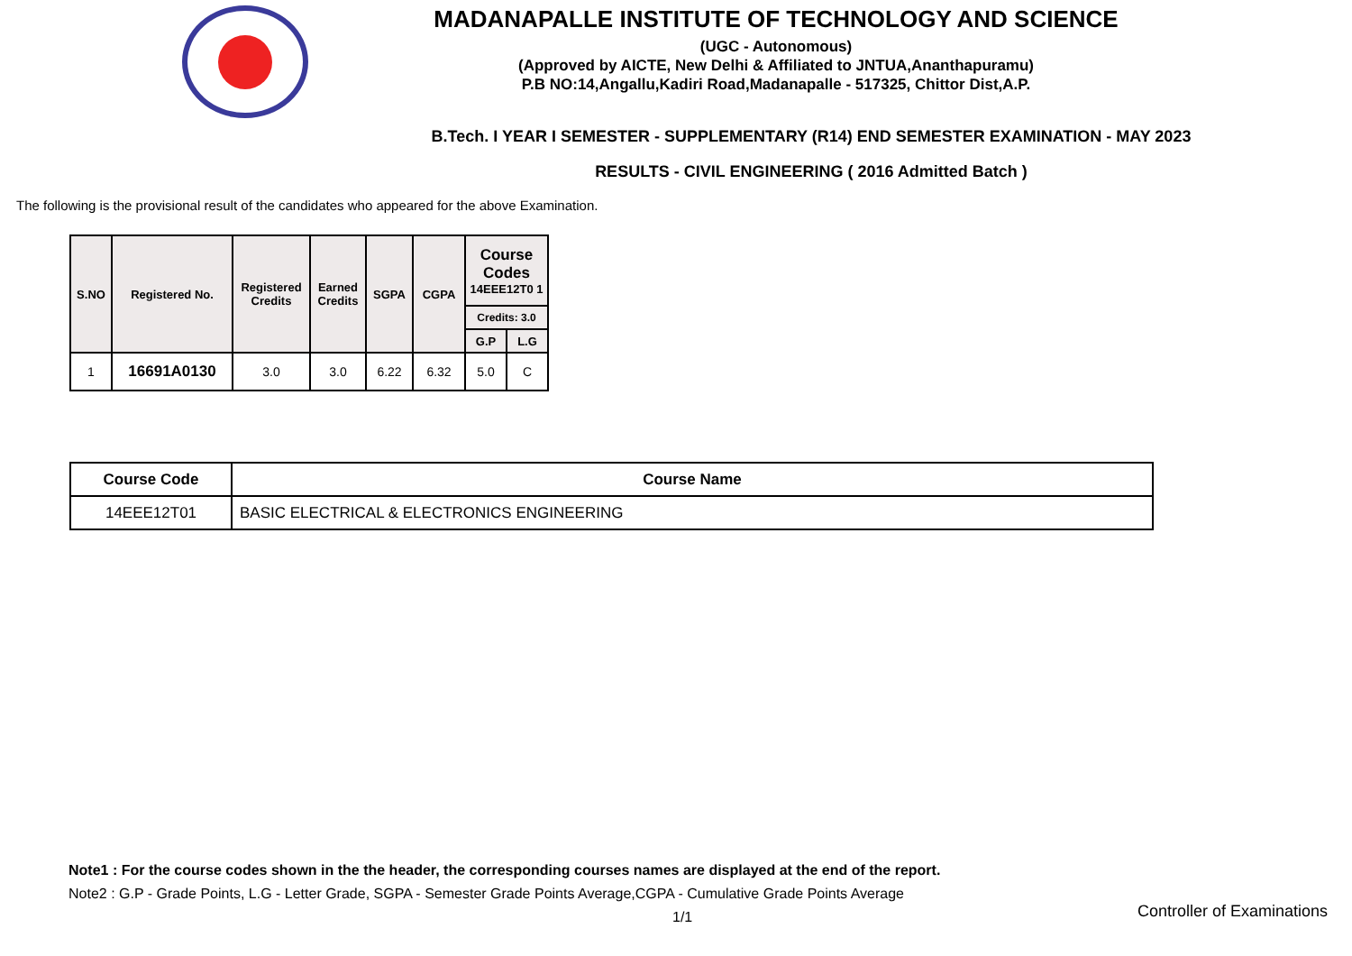MADANAPALLE INSTITUTE OF TECHNOLOGY AND SCIENCE
(UGC - Autonomous)
(Approved by AICTE, New Delhi & Affiliated to JNTUA,Ananthapuramu)
P.B NO:14,Angallu,Kadiri Road,Madanapalle - 517325, Chittor Dist,A.P.
B.Tech. I YEAR I SEMESTER - SUPPLEMENTARY (R14) END SEMESTER EXAMINATION - MAY 2023
RESULTS - CIVIL ENGINEERING ( 2016 Admitted Batch )
The following is the provisional result of the candidates who appeared for the above Examination.
| S.NO | Registered No. | Registered Credits | Earned Credits | SGPA | CGPA | Course Codes 14EEE12T0 1 | |
| --- | --- | --- | --- | --- | --- | --- | --- |
| | | | | | | Credits: 3.0 | |
| | | | | | | G.P | L.G |
| 1 | 16691A0130 | 3.0 | 3.0 | 6.22 | 6.32 | 5.0 | C |
| Course Code | Course Name |
| --- | --- |
| 14EEE12T01 | BASIC ELECTRICAL & ELECTRONICS ENGINEERING |
Note1 : For the course codes shown in the the header, the corresponding courses names are displayed at the end of the report.
Note2 : G.P - Grade Points, L.G - Letter Grade, SGPA - Semester Grade Points Average,CGPA - Cumulative Grade Points Average
1/1
Controller of Examinations